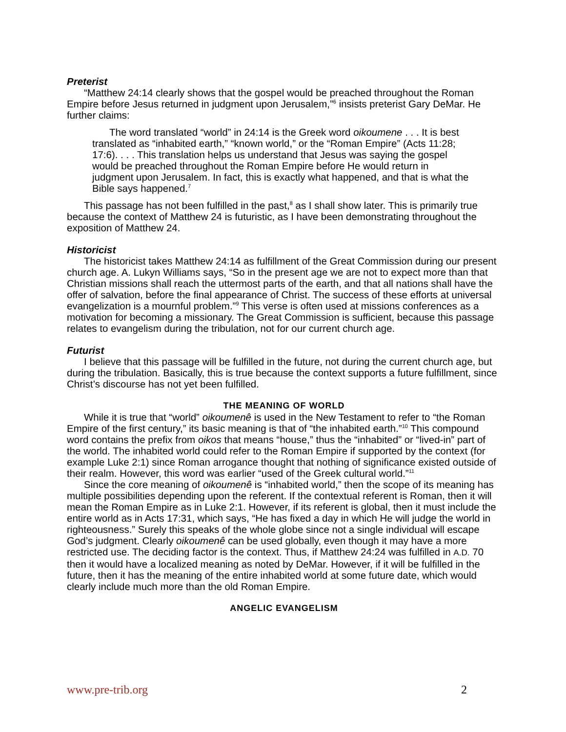Preterist
“Matthew 24:14 clearly shows that the gospel would be preached throughout the Roman Empire before Jesus returned in judgment upon Jerusalem,”<sup>6</sup> insists preterist Gary DeMar. He further claims:
The word translated “world” in 24:14 is the Greek word oikoumene . . . It is best translated as “inhabited earth,” “known world,” or the “Roman Empire” (Acts 11:28; 17:6). . . . This translation helps us understand that Jesus was saying the gospel would be preached throughout the Roman Empire before He would return in judgment upon Jerusalem. In fact, this is exactly what happened, and that is what the Bible says happened.<sup>7</sup>
This passage has not been fulfilled in the past,<sup>8</sup> as I shall show later. This is primarily true because the context of Matthew 24 is futuristic, as I have been demonstrating throughout the exposition of Matthew 24.
Historicist
The historicist takes Matthew 24:14 as fulfillment of the Great Commission during our present church age. A. Lukyn Williams says, “So in the present age we are not to expect more than that Christian missions shall reach the uttermost parts of the earth, and that all nations shall have the offer of salvation, before the final appearance of Christ. The success of these efforts at universal evangelization is a mournful problem.”<sup>9</sup> This verse is often used at missions conferences as a motivation for becoming a missionary. The Great Commission is sufficient, because this passage relates to evangelism during the tribulation, not for our current church age.
Futurist
I believe that this passage will be fulfilled in the future, not during the current church age, but during the tribulation. Basically, this is true because the context supports a future fulfillment, since Christ’s discourse has not yet been fulfilled.
THE MEANING OF WORLD
While it is true that “world” oikoumenê is used in the New Testament to refer to “the Roman Empire of the first century,” its basic meaning is that of “the inhabited earth.”<sup>10</sup> This compound word contains the prefix from oikos that means “house,” thus the “inhabited” or “lived-in” part of the world. The inhabited world could refer to the Roman Empire if supported by the context (for example Luke 2:1) since Roman arrogance thought that nothing of significance existed outside of their realm. However, this word was earlier “used of the Greek cultural world.”<sup>11</sup>
Since the core meaning of oikoumenê is “inhabited world,” then the scope of its meaning has multiple possibilities depending upon the referent. If the contextual referent is Roman, then it will mean the Roman Empire as in Luke 2:1. However, if its referent is global, then it must include the entire world as in Acts 17:31, which says, “He has fixed a day in which He will judge the world in righteousness.” Surely this speaks of the whole globe since not a single individual will escape God’s judgment. Clearly oikoumenê can be used globally, even though it may have a more restricted use. The deciding factor is the context. Thus, if Matthew 24:24 was fulfilled in A.D. 70 then it would have a localized meaning as noted by DeMar. However, if it will be fulfilled in the future, then it has the meaning of the entire inhabited world at some future date, which would clearly include much more than the old Roman Empire.
ANGELIC EVANGELISM
www.pre-trib.org 2